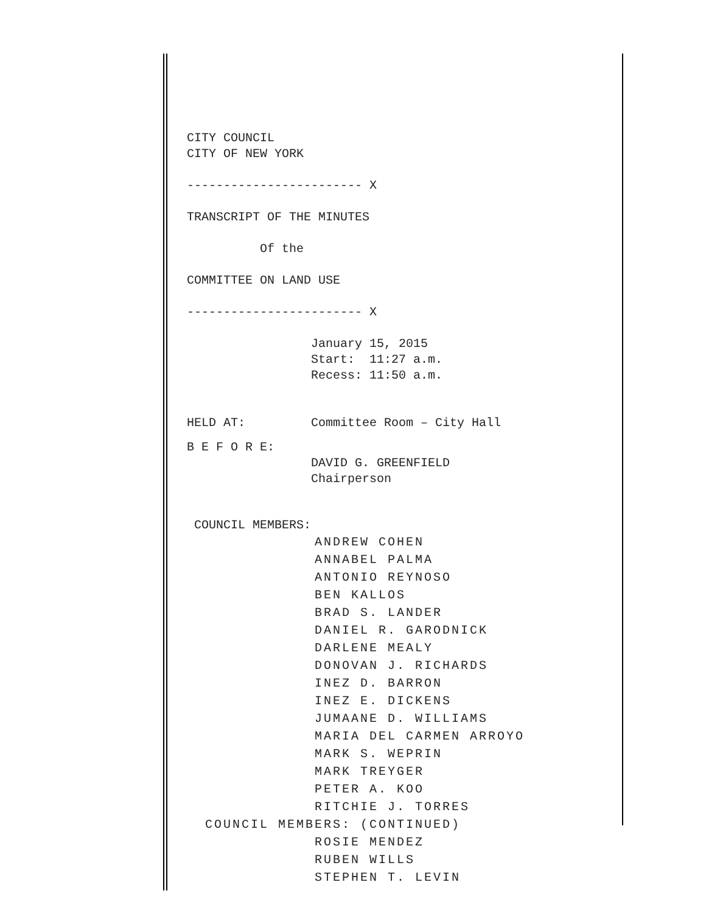CITY COUNCIL CITY OF NEW YORK
------------------------ X
TRANSCRIPT OF THE MINUTES
Of the
COMMITTEE ON LAND USE
------------------------ X
January 15, 2015 Start: 11:27 a.m. Recess: 11:50 a.m.
HELD AT: Committee Room – City Hall
B E F O R E:
DAVID G. GREENFIELD Chairperson
COUNCIL MEMBERS:
ANDREW COHEN ANNABEL PALMA ANTONIO REYNOSO BEN KALLOS BRAD S. LANDER DANIEL R. GARODNICK DARLENE MEALY DONOVAN J. RICHARDS INEZ D. BARRON INEZ E. DICKENS JUMAANE D. WILLIAMS MARIA DEL CARMEN ARROYO MARK S. WEPRIN MARK TREYGER PETER A. KOO RITCHIE J. TORRES COUNCIL MEMBERS: (CONTINUED) ROSIE MENDEZ RUBEN WILLS STEPHEN T. LEVIN